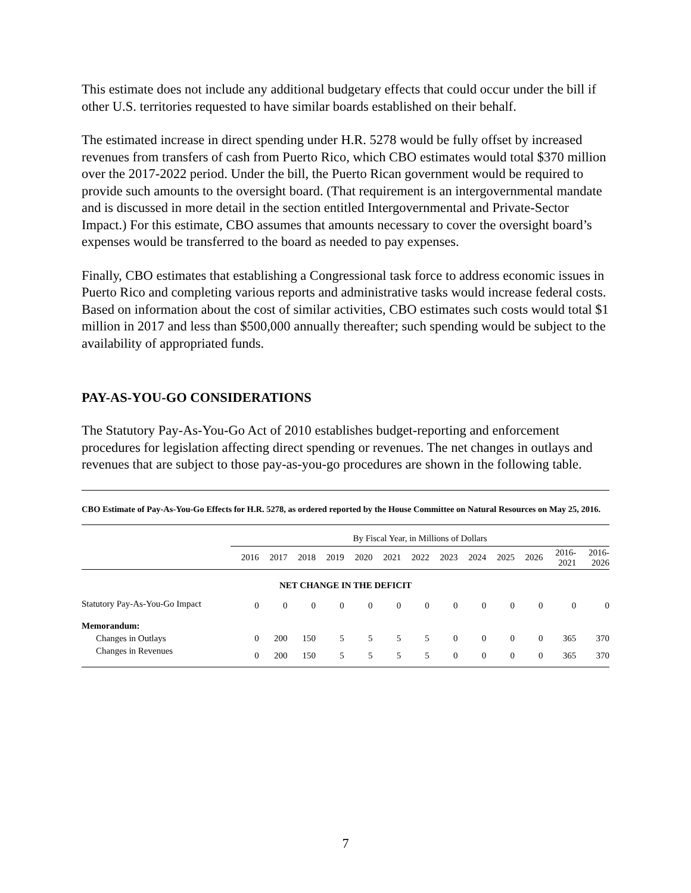This estimate does not include any additional budgetary effects that could occur under the bill if other U.S. territories requested to have similar boards established on their behalf.
The estimated increase in direct spending under H.R. 5278 would be fully offset by increased revenues from transfers of cash from Puerto Rico, which CBO estimates would total $370 million over the 2017-2022 period. Under the bill, the Puerto Rican government would be required to provide such amounts to the oversight board. (That requirement is an intergovernmental mandate and is discussed in more detail in the section entitled Intergovernmental and Private-Sector Impact.) For this estimate, CBO assumes that amounts necessary to cover the oversight board’s expenses would be transferred to the board as needed to pay expenses.
Finally, CBO estimates that establishing a Congressional task force to address economic issues in Puerto Rico and completing various reports and administrative tasks would increase federal costs. Based on information about the cost of similar activities, CBO estimates such costs would total $1 million in 2017 and less than $500,000 annually thereafter; such spending would be subject to the availability of appropriated funds.
PAY-AS-YOU-GO CONSIDERATIONS
The Statutory Pay-As-You-Go Act of 2010 establishes budget-reporting and enforcement procedures for legislation affecting direct spending or revenues. The net changes in outlays and revenues that are subject to those pay-as-you-go procedures are shown in the following table.
CBO Estimate of Pay-As-You-Go Effects for H.R. 5278, as ordered reported by the House Committee on Natural Resources on May 25, 2016.
| | By Fiscal Year, in Millions of Dollars | | | | | | | | | | | | |
| --- | --- | --- | --- | --- | --- | --- | --- | --- | --- | --- | --- | --- | --- |
| | 2016 | 2017 | 2018 | 2019 | 2020 | 2021 | 2022 | 2023 | 2024 | 2025 | 2026 | 2016- 2021 | 2016- 2026 |
| NET CHANGE IN THE DEFICIT | | | | | | | | | | | | | |
| Statutory Pay-As-You-Go Impact | 0 | 0 | 0 | 0 | 0 | 0 | 0 | 0 | 0 | 0 | 0 | 0 | 0 |
| Memorandum: | | | | | | | | | | | | | |
| Changes in Outlays | 0 | 200 | 150 | 5 | 5 | 5 | 5 | 0 | 0 | 0 | 0 | 365 | 370 |
| Changes in Revenues | 0 | 200 | 150 | 5 | 5 | 5 | 5 | 0 | 0 | 0 | 0 | 365 | 370 |
7